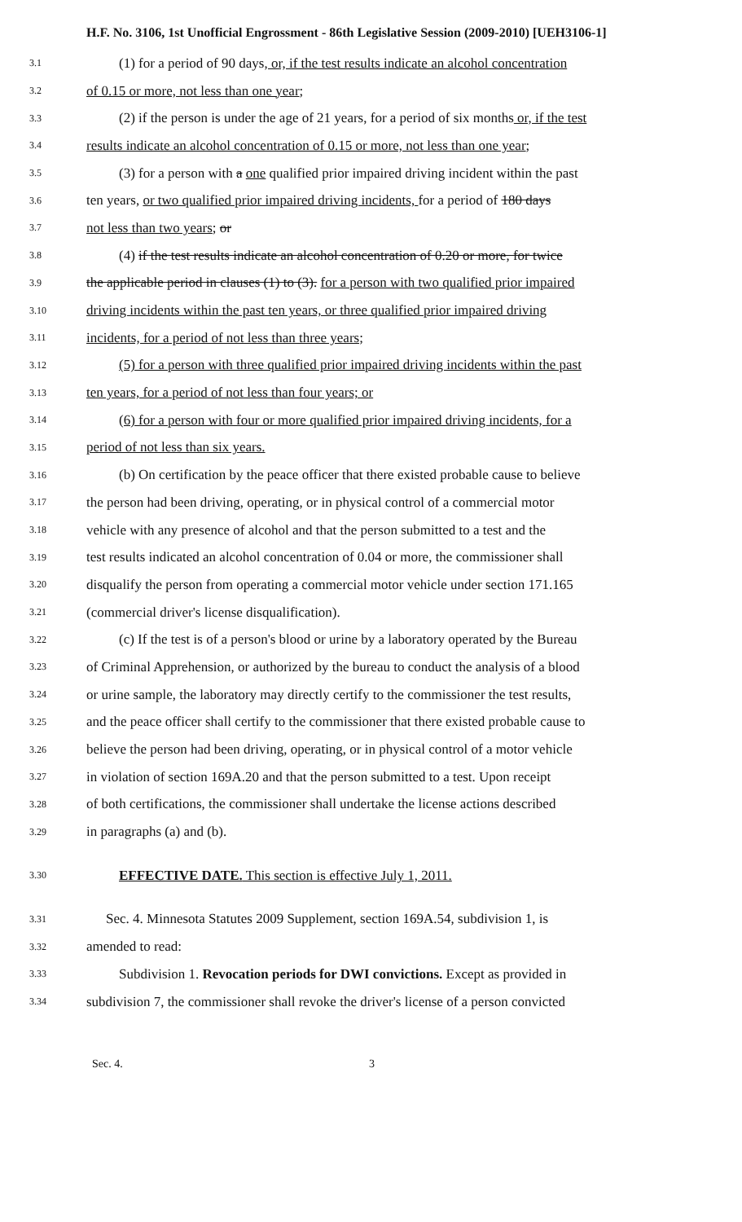H.F. No. 3106, 1st Unofficial Engrossment - 86th Legislative Session (2009-2010) [UEH3106-1]
3.1 (1) for a period of 90 days, or, if the test results indicate an alcohol concentration
3.2 of 0.15 or more, not less than one year;
3.3 (2) if the person is under the age of 21 years, for a period of six months or, if the test
3.4 results indicate an alcohol concentration of 0.15 or more, not less than one year;
3.5 (3) for a person with a one qualified prior impaired driving incident within the past
3.6 ten years, or two qualified prior impaired driving incidents, for a period of 180 days
3.7 not less than two years; or
3.8 (4) if the test results indicate an alcohol concentration of 0.20 or more, for twice
3.9 the applicable period in clauses (1) to (3). for a person with two qualified prior impaired
3.10 driving incidents within the past ten years, or three qualified prior impaired driving
3.11 incidents, for a period of not less than three years;
3.12 (5) for a person with three qualified prior impaired driving incidents within the past
3.13 ten years, for a period of not less than four years; or
3.14 (6) for a person with four or more qualified prior impaired driving incidents, for a
3.15 period of not less than six years.
3.16 (b) On certification by the peace officer that there existed probable cause to believe
3.17 the person had been driving, operating, or in physical control of a commercial motor
3.18 vehicle with any presence of alcohol and that the person submitted to a test and the
3.19 test results indicated an alcohol concentration of 0.04 or more, the commissioner shall
3.20 disqualify the person from operating a commercial motor vehicle under section 171.165
3.21 (commercial driver's license disqualification).
3.22 (c) If the test is of a person's blood or urine by a laboratory operated by the Bureau
3.23 of Criminal Apprehension, or authorized by the bureau to conduct the analysis of a blood
3.24 or urine sample, the laboratory may directly certify to the commissioner the test results,
3.25 and the peace officer shall certify to the commissioner that there existed probable cause to
3.26 believe the person had been driving, operating, or in physical control of a motor vehicle
3.27 in violation of section 169A.20 and that the person submitted to a test. Upon receipt
3.28 of both certifications, the commissioner shall undertake the license actions described
3.29 in paragraphs (a) and (b).
3.30 EFFECTIVE DATE. This section is effective July 1, 2011.
3.31 Sec. 4. Minnesota Statutes 2009 Supplement, section 169A.54, subdivision 1, is
3.32 amended to read:
3.33 Subdivision 1. Revocation periods for DWI convictions. Except as provided in
3.34 subdivision 7, the commissioner shall revoke the driver's license of a person convicted
Sec. 4. 3